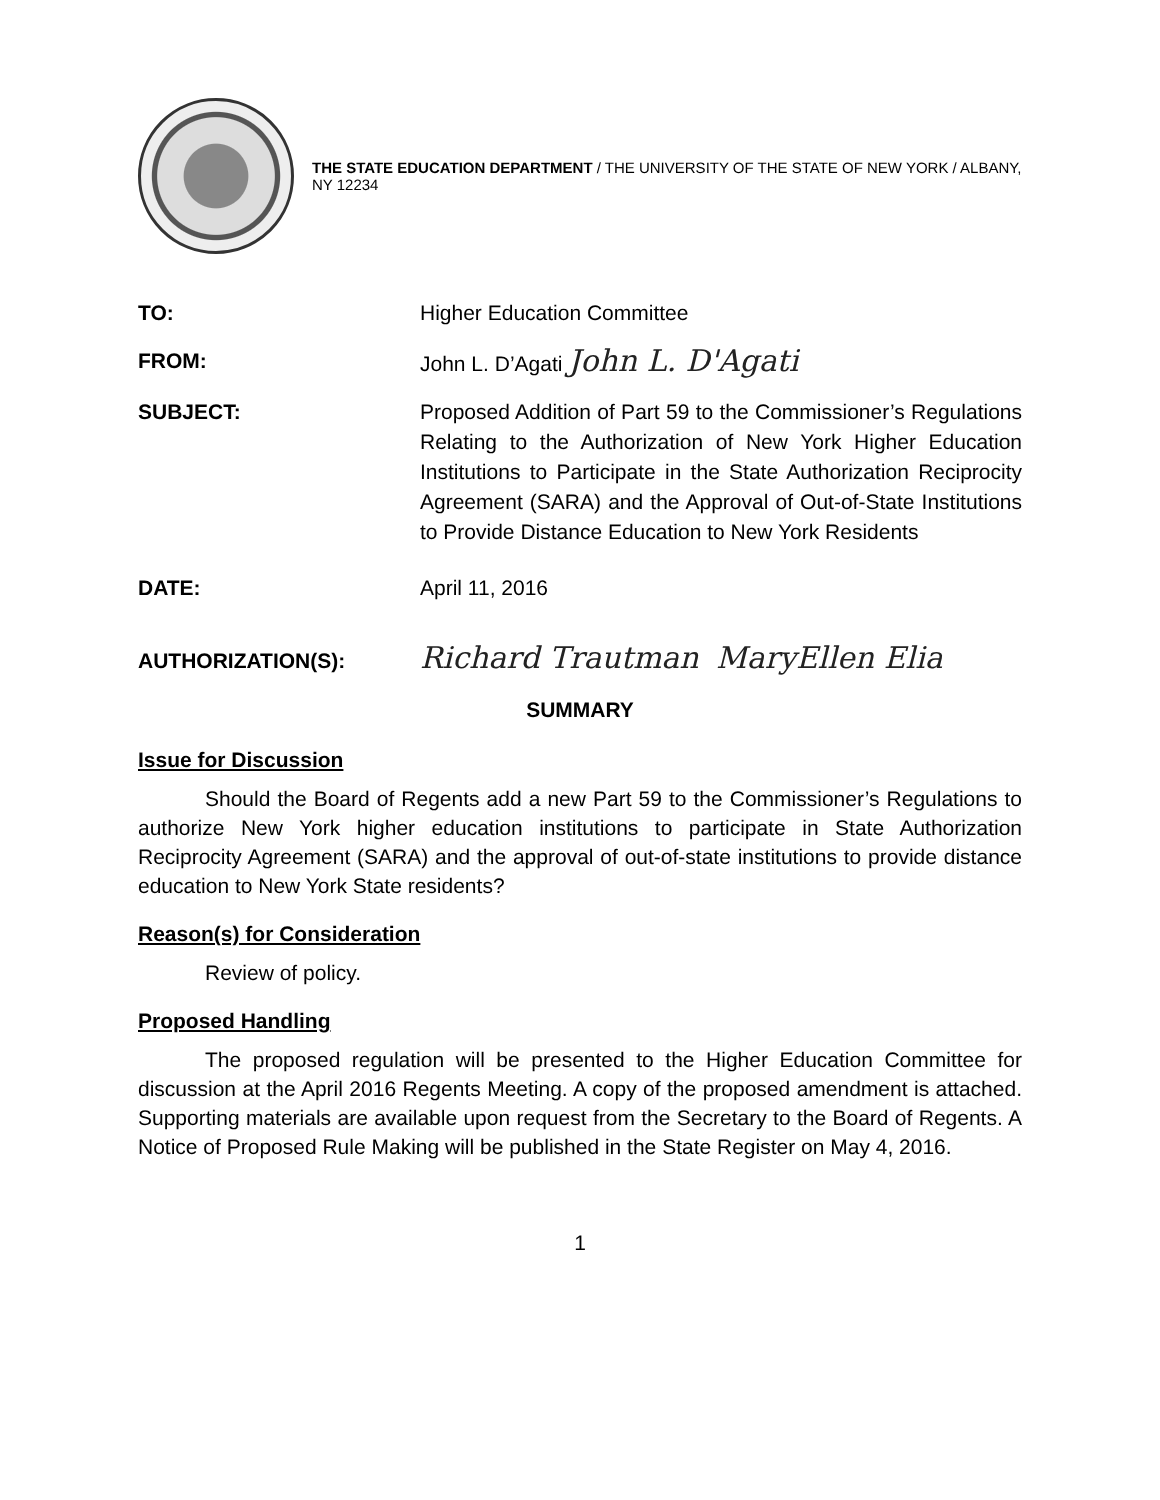THE STATE EDUCATION DEPARTMENT / THE UNIVERSITY OF THE STATE OF NEW YORK / ALBANY, NY 12234
TO: Higher Education Committee
FROM: John L. D’Agati John L. D'Agati
SUBJECT: Proposed Addition of Part 59 to the Commissioner’s Regulations Relating to the Authorization of New York Higher Education Institutions to Participate in the State Authorization Reciprocity Agreement (SARA) and the Approval of Out-of-State Institutions to Provide Distance Education to New York Residents
DATE: April 11, 2016
AUTHORIZATION(S):
Richard Trautman MaryEllen Elia
SUMMARY
Issue for Discussion
Should the Board of Regents add a new Part 59 to the Commissioner’s Regulations to authorize New York higher education institutions to participate in State Authorization Reciprocity Agreement (SARA) and the approval of out-of-state institutions to provide distance education to New York State residents?
Reason(s) for Consideration
Review of policy.
Proposed Handling
The proposed regulation will be presented to the Higher Education Committee for discussion at the April 2016 Regents Meeting. A copy of the proposed amendment is attached. Supporting materials are available upon request from the Secretary to the Board of Regents. A Notice of Proposed Rule Making will be published in the State Register on May 4, 2016.
1